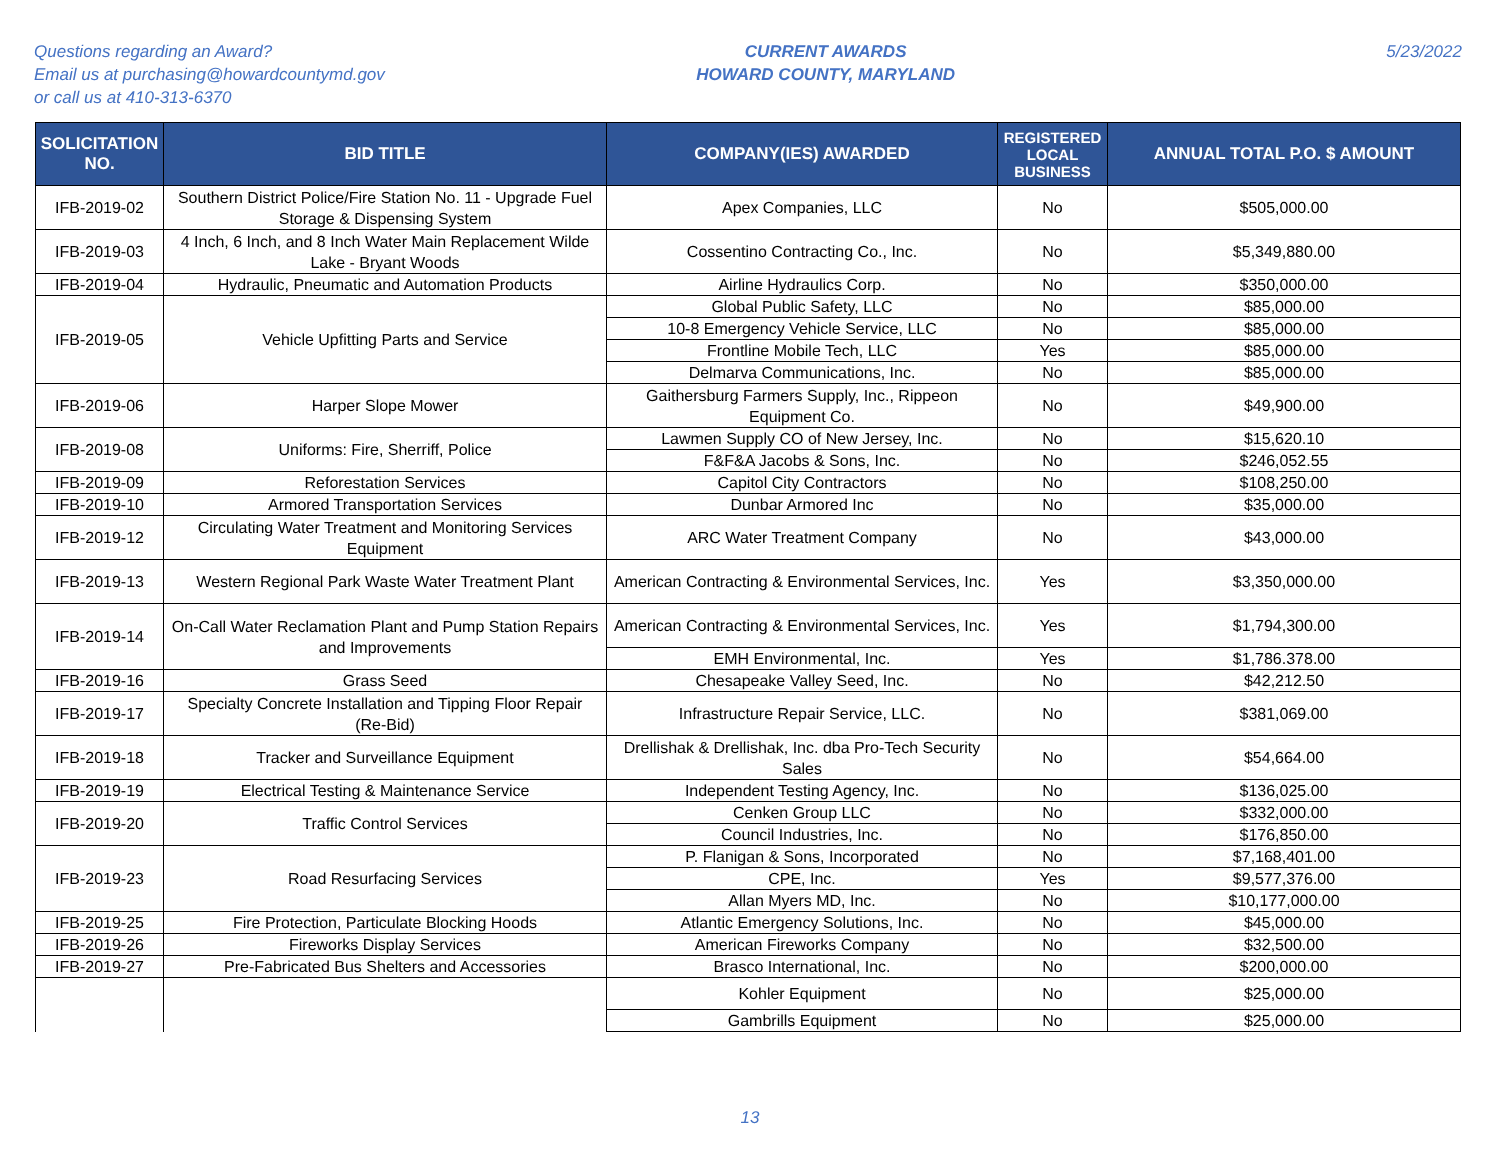Questions regarding an Award?
Email us at purchasing@howardcountymd.gov
or call us at 410-313-6370
CURRENT AWARDS
HOWARD COUNTY, MARYLAND
5/23/2022
| SOLICITATION NO. | BID TITLE | COMPANY(IES) AWARDED | REGISTERED LOCAL BUSINESS | ANNUAL TOTAL P.O. $ AMOUNT |
| --- | --- | --- | --- | --- |
| IFB-2019-02 | Southern District Police/Fire Station No. 11 - Upgrade Fuel Storage & Dispensing System | Apex Companies, LLC | No | $505,000.00 |
| IFB-2019-03 | 4 Inch, 6 Inch, and 8 Inch Water Main Replacement Wilde Lake - Bryant Woods | Cossentino Contracting Co., Inc. | No | $5,349,880.00 |
| IFB-2019-04 | Hydraulic, Pneumatic and Automation Products | Airline Hydraulics Corp. | No | $350,000.00 |
| IFB-2019-05 | Vehicle Upfitting Parts and Service | Global Public Safety, LLC | No | $85,000.00 |
| | | 10-8 Emergency Vehicle Service, LLC | No | $85,000.00 |
| | | Frontline Mobile Tech, LLC | Yes | $85,000.00 |
| | | Delmarva Communications, Inc. | No | $85,000.00 |
| IFB-2019-06 | Harper Slope Mower | Gaithersburg Farmers Supply, Inc., Rippeon Equipment Co. | No | $49,900.00 |
| IFB-2019-08 | Uniforms: Fire, Sherriff, Police | Lawmen Supply CO of New Jersey, Inc. | No | $15,620.10 |
| | | F&F&A Jacobs & Sons, Inc. | No | $246,052.55 |
| IFB-2019-09 | Reforestation Services | Capitol City Contractors | No | $108,250.00 |
| IFB-2019-10 | Armored Transportation Services | Dunbar Armored Inc | No | $35,000.00 |
| IFB-2019-12 | Circulating Water Treatment and Monitoring Services Equipment | ARC Water Treatment Company | No | $43,000.00 |
| IFB-2019-13 | Western Regional Park Waste Water Treatment Plant | American Contracting & Environmental Services, Inc. | Yes | $3,350,000.00 |
| IFB-2019-14 | On-Call Water Reclamation Plant and Pump Station Repairs and Improvements | American Contracting & Environmental Services, Inc. | Yes | $1,794,300.00 |
| | | EMH Environmental, Inc. | Yes | $1,786.378.00 |
| IFB-2019-16 | Grass Seed | Chesapeake Valley Seed, Inc. | No | $42,212.50 |
| IFB-2019-17 | Specialty Concrete Installation and Tipping Floor Repair (Re-Bid) | Infrastructure Repair Service, LLC. | No | $381,069.00 |
| IFB-2019-18 | Tracker and Surveillance Equipment | Drellishak & Drellishak, Inc. dba Pro-Tech Security Sales | No | $54,664.00 |
| IFB-2019-19 | Electrical Testing & Maintenance Service | Independent Testing Agency, Inc. | No | $136,025.00 |
| IFB-2019-20 | Traffic Control Services | Cenken Group LLC | No | $332,000.00 |
| | | Council Industries, Inc. | No | $176,850.00 |
| IFB-2019-23 | Road Resurfacing Services | P. Flanigan & Sons, Incorporated | No | $7,168,401.00 |
| | | CPE, Inc. | Yes | $9,577,376.00 |
| | | Allan Myers MD, Inc. | No | $10,177,000.00 |
| IFB-2019-25 | Fire Protection, Particulate Blocking Hoods | Atlantic Emergency Solutions, Inc. | No | $45,000.00 |
| IFB-2019-26 | Fireworks Display Services | American Fireworks Company | No | $32,500.00 |
| IFB-2019-27 | Pre-Fabricated Bus Shelters and Accessories | Brasco International, Inc. | No | $200,000.00 |
| | | Kohler Equipment | No | $25,000.00 |
| | | Gambrills Equipment | No | $25,000.00 |
13